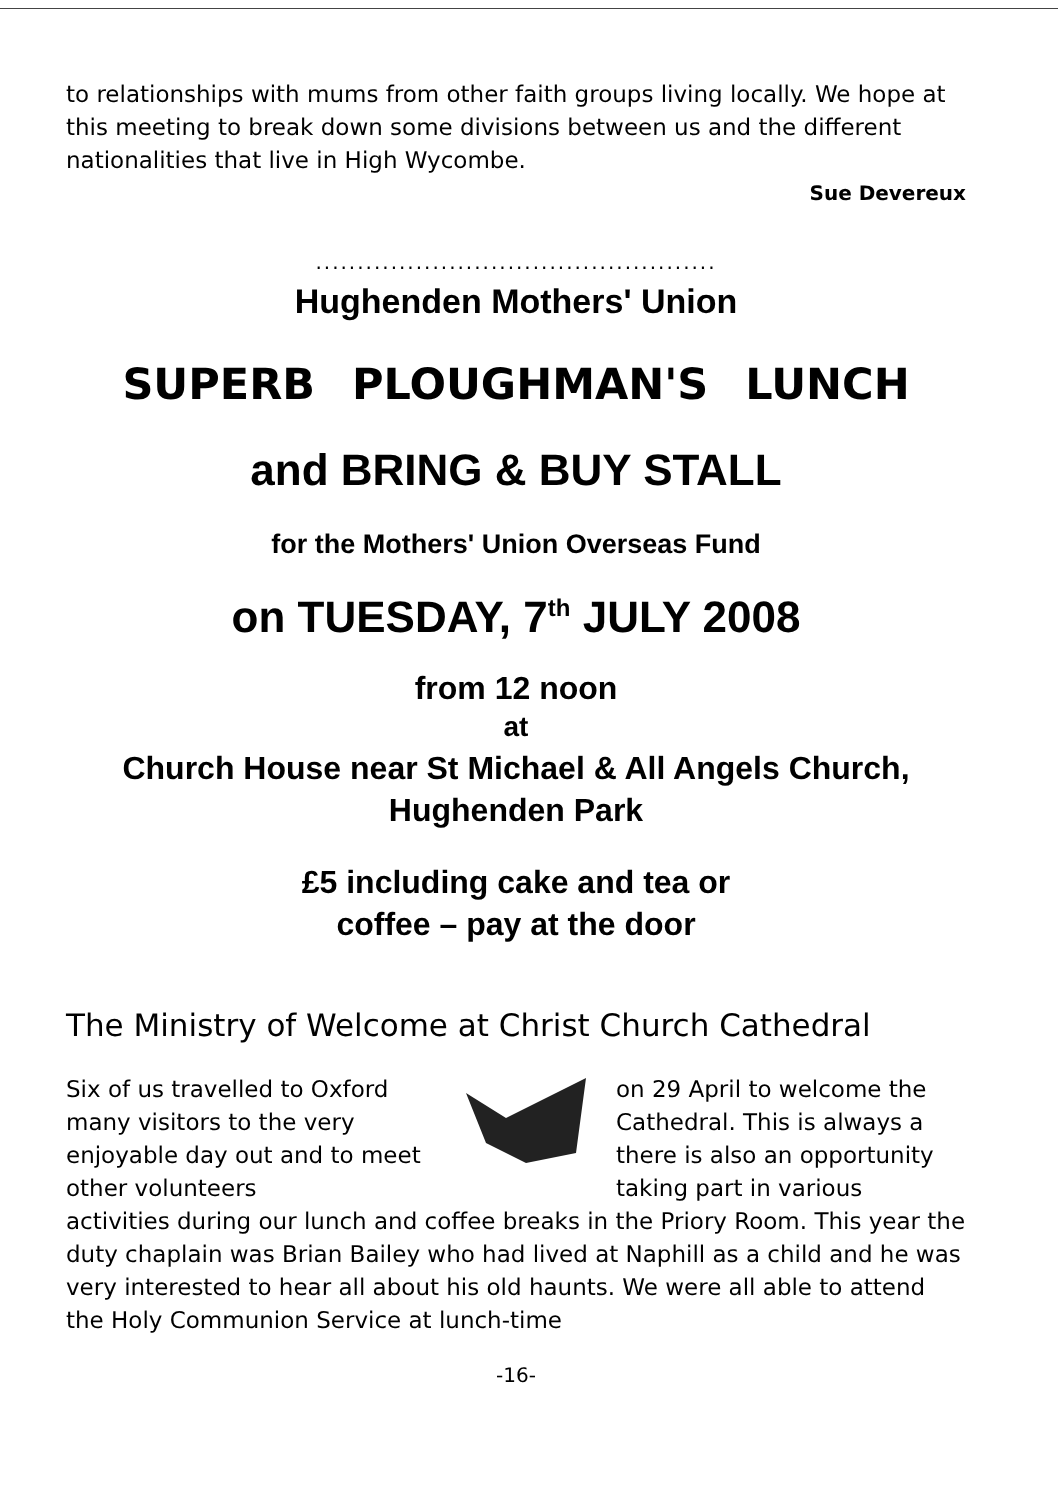to relationships with mums from other faith groups living locally. We hope at this meeting to break down some divisions between us and the different nationalities that live in High Wycombe.
Sue Devereux
................................................
Hughenden Mothers' Union
SUPERB PLOUGHMAN'S LUNCH
and BRING & BUY STALL
for the Mothers' Union Overseas Fund
on TUESDAY, 7<sup>th</sup> JULY 2008
from 12 noon
at
Church House near St Michael & All Angels Church,
Hughenden Park
£5 including cake and tea or
coffee – pay at the door
The Ministry of Welcome at Christ Church Cathedral
Six of us travelled to Oxford many visitors to the very enjoyable day out and to meet other volunteers
on 29 April to welcome the Cathedral. This is always a there is also an opportunity taking part in various
activities during our lunch and coffee breaks in the Priory Room. This year the duty chaplain was Brian Bailey who had lived at Naphill as a child and he was very interested to hear all about his old haunts. We were all able to attend the Holy Communion Service at lunch-time
-16-